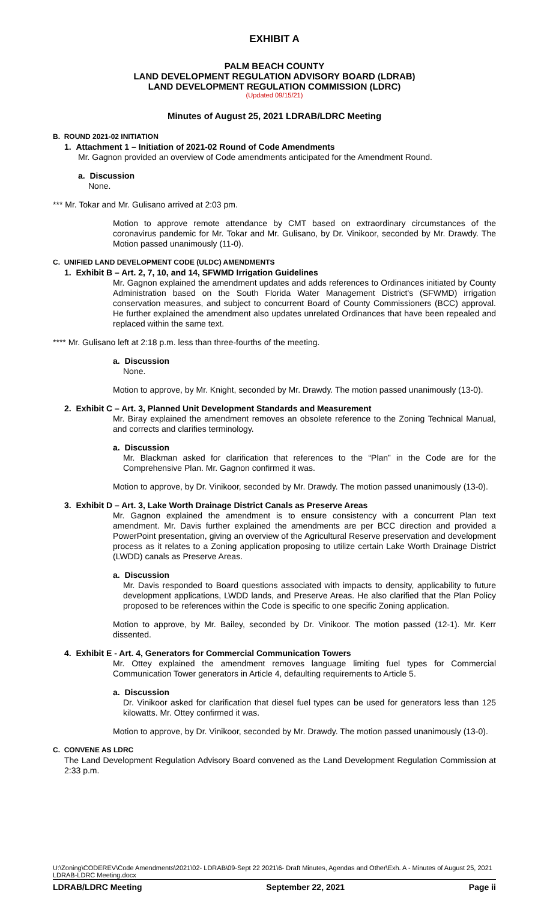EXHIBIT A
PALM BEACH COUNTY
LAND DEVELOPMENT REGULATION ADVISORY BOARD (LDRAB)
LAND DEVELOPMENT REGULATION COMMISSION (LDRC)
(Updated 09/15/21)
Minutes of August 25, 2021 LDRAB/LDRC Meeting
B. ROUND 2021-02 INITIATION
1. Attachment 1 – Initiation of 2021-02 Round of Code Amendments
Mr. Gagnon provided an overview of Code amendments anticipated for the Amendment Round.
a. Discussion
None.
*** Mr. Tokar and Mr. Gulisano arrived at 2:03 pm.
Motion to approve remote attendance by CMT based on extraordinary circumstances of the coronavirus pandemic for Mr. Tokar and Mr. Gulisano, by Dr. Vinikoor, seconded by Mr. Drawdy. The Motion passed unanimously (11-0).
C. UNIFIED LAND DEVELOPMENT CODE (ULDC) AMENDMENTS
1. Exhibit B – Art. 2, 7, 10, and 14, SFWMD Irrigation Guidelines
Mr. Gagnon explained the amendment updates and adds references to Ordinances initiated by County Administration based on the South Florida Water Management District's (SFWMD) irrigation conservation measures, and subject to concurrent Board of County Commissioners (BCC) approval. He further explained the amendment also updates unrelated Ordinances that have been repealed and replaced within the same text.
**** Mr. Gulisano left at 2:18 p.m. less than three-fourths of the meeting.
a. Discussion
None.
Motion to approve, by Mr. Knight, seconded by Mr. Drawdy. The motion passed unanimously (13-0).
2. Exhibit C – Art. 3, Planned Unit Development Standards and Measurement
Mr. Biray explained the amendment removes an obsolete reference to the Zoning Technical Manual, and corrects and clarifies terminology.
a. Discussion
Mr. Blackman asked for clarification that references to the “Plan” in the Code are for the Comprehensive Plan. Mr. Gagnon confirmed it was.
Motion to approve, by Dr. Vinikoor, seconded by Mr. Drawdy. The motion passed unanimously (13-0).
3. Exhibit D – Art. 3, Lake Worth Drainage District Canals as Preserve Areas
Mr. Gagnon explained the amendment is to ensure consistency with a concurrent Plan text amendment. Mr. Davis further explained the amendments are per BCC direction and provided a PowerPoint presentation, giving an overview of the Agricultural Reserve preservation and development process as it relates to a Zoning application proposing to utilize certain Lake Worth Drainage District (LWDD) canals as Preserve Areas.
a. Discussion
Mr. Davis responded to Board questions associated with impacts to density, applicability to future development applications, LWDD lands, and Preserve Areas. He also clarified that the Plan Policy proposed to be references within the Code is specific to one specific Zoning application.
Motion to approve, by Mr. Bailey, seconded by Dr. Vinikoor. The motion passed (12-1). Mr. Kerr dissented.
4. Exhibit E - Art. 4, Generators for Commercial Communication Towers
Mr. Ottey explained the amendment removes language limiting fuel types for Commercial Communication Tower generators in Article 4, defaulting requirements to Article 5.
a. Discussion
Dr. Vinikoor asked for clarification that diesel fuel types can be used for generators less than 125 kilowatts. Mr. Ottey confirmed it was.
Motion to approve, by Dr. Vinikoor, seconded by Mr. Drawdy. The motion passed unanimously (13-0).
C. CONVENE AS LDRC
The Land Development Regulation Advisory Board convened as the Land Development Regulation Commission at 2:33 p.m.
U:\Zoning\CODEREV\Code Amendments\2021\02- LDRAB\09-Sept 22 2021\6- Draft Minutes, Agendas and Other\Exh. A - Minutes of August 25, 2021 LDRAB-LDRC Meeting.docx
LDRAB/LDRC Meeting September 22, 2021 Page ii